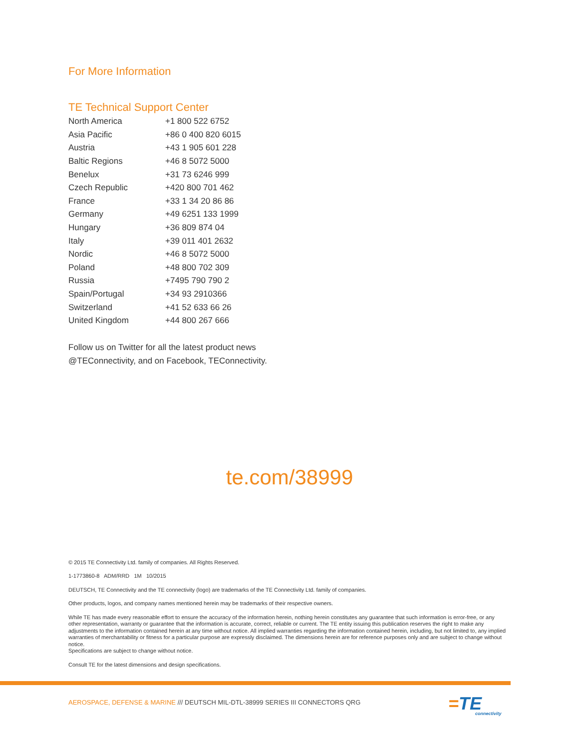For More Information
TE Technical Support Center
| North America | +1 800 522 6752 |
| Asia Pacific | +86 0 400 820 6015 |
| Austria | +43 1 905 601 228 |
| Baltic Regions | +46 8 5072 5000 |
| Benelux | +31 73 6246 999 |
| Czech Republic | +420 800 701 462 |
| France | +33 1 34 20 86 86 |
| Germany | +49 6251 133 1999 |
| Hungary | +36 809 874 04 |
| Italy | +39 011 401 2632 |
| Nordic | +46 8 5072 5000 |
| Poland | +48 800 702 309 |
| Russia | +7495 790 790 2 |
| Spain/Portugal | +34 93 2910366 |
| Switzerland | +41 52 633 66 26 |
| United Kingdom | +44 800 267 666 |
Follow us on Twitter for all the latest product news
@TEConnectivity, and on Facebook, TEConnectivity.
te.com/38999
© 2015 TE Connectivity Ltd. family of companies. All Rights Reserved.
1-1773860-8 ADM/RRD 1M 10/2015
DEUTSCH, TE Connectivity and the TE connectivity (logo) are trademarks of the TE Connectivity Ltd. family of companies.
Other products, logos, and company names mentioned herein may be trademarks of their respective owners.
While TE has made every reasonable effort to ensure the accuracy of the information herein, nothing herein constitutes any guarantee that such information is error-free, or any other representation, warranty or guarantee that the information is accurate, correct, reliable or current. The TE entity issuing this publication reserves the right to make any adjustments to the information contained herein at any time without notice. All implied warranties regarding the information contained herein, including, but not limited to, any implied warranties of merchantability or fitness for a particular purpose are expressly disclaimed. The dimensions herein are for reference purposes only and are subject to change without notice.
Specifications are subject to change without notice.
Consult TE for the latest dimensions and design specifications.
AEROSPACE, DEFENSE & MARINE /// DEUTSCH MIL-DTL-38999 SERIES III CONNECTORS QRG
=TE
connectivity